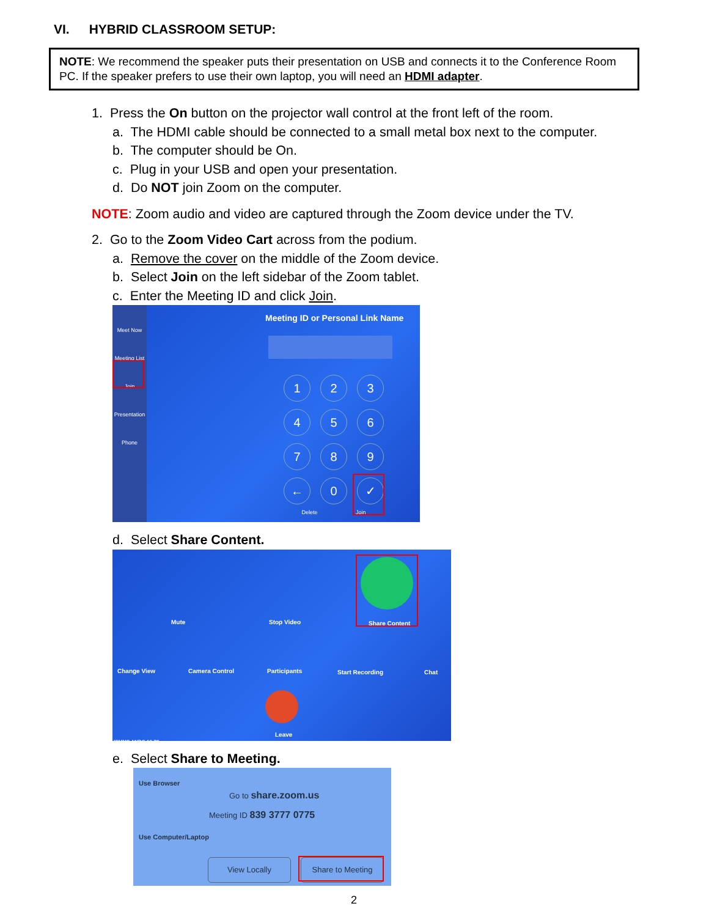VI. HYBRID CLASSROOM SETUP:
NOTE: We recommend the speaker puts their presentation on USB and connects it to the Conference Room PC. If the speaker prefers to use their own laptop, you will need an HDMI adapter.
1. Press the On button on the projector wall control at the front left of the room.
a. The HDMI cable should be connected to a small metal box next to the computer.
b. The computer should be On.
c. Plug in your USB and open your presentation.
d. Do NOT join Zoom on the computer.
NOTE: Zoom audio and video are captured through the Zoom device under the TV.
2. Go to the Zoom Video Cart across from the podium.
a. Remove the cover on the middle of the Zoom device.
b. Select Join on the left sidebar of the Zoom tablet.
c. Enter the Meeting ID and click Join.
Meet Now
Meeting List
Join
Presentation
Phone
Meeting ID or Personal Link Name
123456789 ← 0 ✓
Delete Join
d. Select Share Content.
Mute Stop Video Share Content
Change View Camera Control Participants Start Recording Chat
Leave
ISMMS ANBG 19-79
e. Select Share to Meeting.
Use Browser
Go to share.zoom.us
Meeting ID 839 3777 0775
Use Computer/Laptop
View Locally Share to Meeting
2